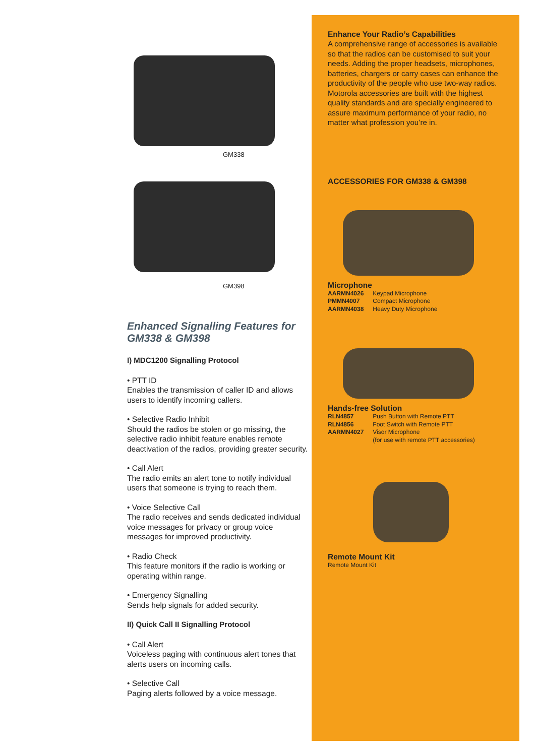GM338
GM398
Enhanced Signalling Features for GM338 & GM398
I) MDC1200 Signalling Protocol
• PTT ID
Enables the transmission of caller ID and allows users to identify incoming callers.
• Selective Radio Inhibit
Should the radios be stolen or go missing, the selective radio inhibit feature enables remote deactivation of the radios, providing greater security.
• Call Alert
The radio emits an alert tone to notify individual users that someone is trying to reach them.
• Voice Selective Call
The radio receives and sends dedicated individual voice messages for privacy or group voice messages for improved productivity.
• Radio Check
This feature monitors if the radio is working or operating within range.
• Emergency Signalling
Sends help signals for added security.
II) Quick Call II Signalling Protocol
• Call Alert
Voiceless paging with continuous alert tones that alerts users on incoming calls.
• Selective Call
Paging alerts followed by a voice message.
Enhance Your Radio’s Capabilities
A comprehensive range of accessories is available so that the radios can be customised to suit your needs. Adding the proper headsets, microphones, batteries, chargers or carry cases can enhance the productivity of the people who use two-way radios. Motorola accessories are built with the highest quality standards and are specially engineered to assure maximum performance of your radio, no matter what profession you’re in.
ACCESSORIES FOR GM338 & GM398
Microphone
AARMN4026 Keypad Microphone
PMMN4007 Compact Microphone
AARMN4038 Heavy Duty Microphone
Hands-free Solution
RLN4857 Push Button with Remote PTT
RLN4856 Foot Switch with Remote PTT
AARMN4027 Visor Microphone
(for use with remote PTT accessories)
Remote Mount Kit
Remote Mount Kit